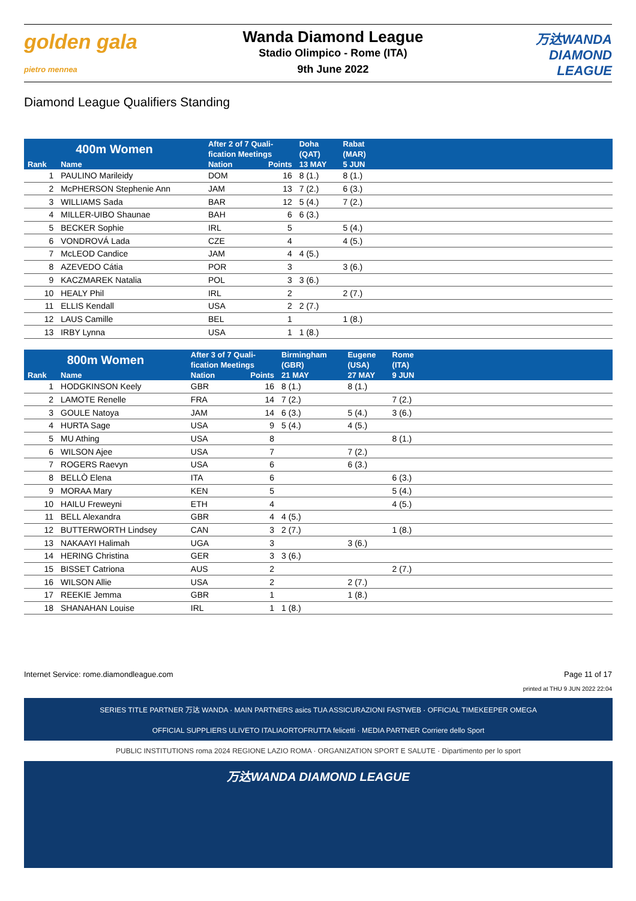golden gala
pietro mennea
Wanda Diamond League
Stadio Olimpico - Rome (ITA)
9th June 2022
万达WANDA
DIAMOND
LEAGUE
Diamond League Qualifiers Standing
| 400m Women | | After 2 of 7 Quali- fication Meetings | | Doha (QAT) | Rabat (MAR) | |
| --- | --- | --- | --- | --- | --- | --- |
| Rank | Name | Nation | Points | 13 MAY | 5 JUN | |
| 1 | PAULINO Marileidy | DOM | 16 | 8 (1.) | 8 (1.) | |
| 2 | McPHERSON Stephenie Ann | JAM | 13 | 7 (2.) | 6 (3.) | |
| 3 | WILLIAMS Sada | BAR | 12 | 5 (4.) | 7 (2.) | |
| 4 | MILLER-UIBO Shaunae | BAH | 6 | 6 (3.) | | |
| 5 | BECKER Sophie | IRL | 5 | | 5 (4.) | |
| 6 | VONDROVÁ Lada | CZE | 4 | | 4 (5.) | |
| 7 | McLEOD Candice | JAM | 4 | 4 (5.) | | |
| 8 | AZEVEDO Cátia | POR | 3 | | 3 (6.) | |
| 9 | KACZMAREK Natalia | POL | 3 | 3 (6.) | | |
| 10 | HEALY Phil | IRL | 2 | | 2 (7.) | |
| 11 | ELLIS Kendall | USA | 2 | 2 (7.) | | |
| 12 | LAUS Camille | BEL | 1 | | 1 (8.) | |
| 13 | IRBY Lynna | USA | 1 | 1 (8.) | | |
| 800m Women | | After 3 of 7 Quali- fication Meetings | | Birmingham (GBR) | Eugene (USA) | Rome (ITA) | |
| --- | --- | --- | --- | --- | --- | --- | --- |
| Rank | Name | Nation | Points | 21 MAY | 27 MAY | 9 JUN | |
| 1 | HODGKINSON Keely | GBR | 16 | 8 (1.) | 8 (1.) | | |
| 2 | LAMOTE Renelle | FRA | 14 | 7 (2.) | | 7 (2.) | |
| 3 | GOULE Natoya | JAM | 14 | 6 (3.) | 5 (4.) | 3 (6.) | |
| 4 | HURTA Sage | USA | 9 | 5 (4.) | 4 (5.) | | |
| 5 | MU Athing | USA | 8 | | | 8 (1.) | |
| 6 | WILSON Ajee | USA | 7 | | 7 (2.) | | |
| 7 | ROGERS Raevyn | USA | 6 | | 6 (3.) | | |
| 8 | BELLÒ Elena | ITA | 6 | | | 6 (3.) | |
| 9 | MORAA Mary | KEN | 5 | | | 5 (4.) | |
| 10 | HAILU Freweyni | ETH | 4 | | | 4 (5.) | |
| 11 | BELL Alexandra | GBR | 4 | 4 (5.) | | | |
| 12 | BUTTERWORTH Lindsey | CAN | 3 | 2 (7.) | | 1 (8.) | |
| 13 | NAKAAYI Halimah | UGA | 3 | | 3 (6.) | | |
| 14 | HERING Christina | GER | 3 | 3 (6.) | | | |
| 15 | BISSET Catriona | AUS | 2 | | | 2 (7.) | |
| 16 | WILSON Allie | USA | 2 | | 2 (7.) | | |
| 17 | REEKIE Jemma | GBR | 1 | | 1 (8.) | | |
| 18 | SHANAHAN Louise | IRL | 1 | 1 (8.) | | | |
Internet Service: rome.diamondleague.com Page 11 of 17
printed at THU 9 JUN 2022 22:04
SERIES TITLE PARTNER 万达 WANDA · MAIN PARTNERS asics TUA ASSICURAZIONI FASTWEB · OFFICIAL TIMEKEEPER OMEGA
OFFICIAL SUPPLIERS ULIVETO ITALIAORTOFRUTTA felicetti · MEDIA PARTNER Corriere dello Sport
PUBLIC INSTITUTIONS roma 2024 REGIONE LAZIO ROMA · ORGANIZATION SPORT E SALUTE · Dipartimento per lo sport
万达WANDA DIAMOND LEAGUE